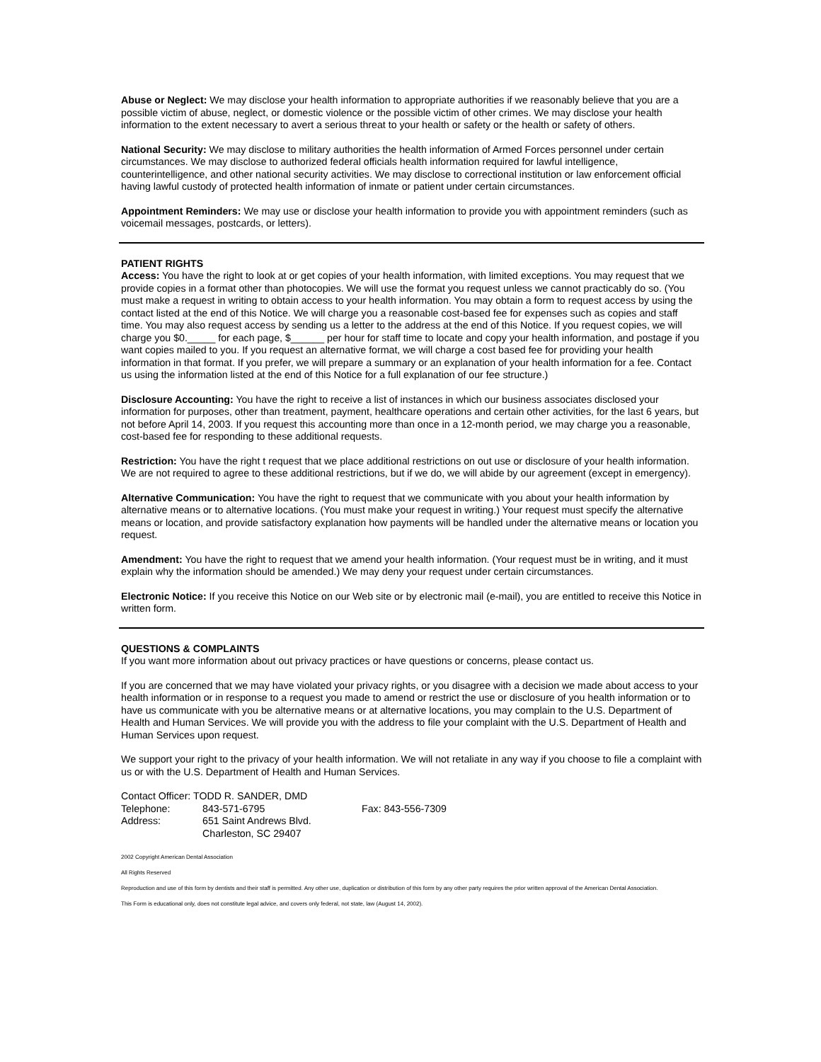Abuse or Neglect: We may disclose your health information to appropriate authorities if we reasonably believe that you are a possible victim of abuse, neglect, or domestic violence or the possible victim of other crimes. We may disclose your health information to the extent necessary to avert a serious threat to your health or safety or the health or safety of others.
National Security: We may disclose to military authorities the health information of Armed Forces personnel under certain circumstances. We may disclose to authorized federal officials health information required for lawful intelligence, counterintelligence, and other national security activities. We may disclose to correctional institution or law enforcement official having lawful custody of protected health information of inmate or patient under certain circumstances.
Appointment Reminders: We may use or disclose your health information to provide you with appointment reminders (such as voicemail messages, postcards, or letters).
PATIENT RIGHTS
Access: You have the right to look at or get copies of your health information, with limited exceptions. You may request that we provide copies in a format other than photocopies. We will use the format you request unless we cannot practicably do so. (You must make a request in writing to obtain access to your health information. You may obtain a form to request access by using the contact listed at the end of this Notice. We will charge you a reasonable cost-based fee for expenses such as copies and staff time. You may also request access by sending us a letter to the address at the end of this Notice. If you request copies, we will charge you $0._____ for each page, $______ per hour for staff time to locate and copy your health information, and postage if you want copies mailed to you. If you request an alternative format, we will charge a cost based fee for providing your health information in that format. If you prefer, we will prepare a summary or an explanation of your health information for a fee. Contact us using the information listed at the end of this Notice for a full explanation of our fee structure.)
Disclosure Accounting: You have the right to receive a list of instances in which our business associates disclosed your information for purposes, other than treatment, payment, healthcare operations and certain other activities, for the last 6 years, but not before April 14, 2003. If you request this accounting more than once in a 12-month period, we may charge you a reasonable, cost-based fee for responding to these additional requests.
Restriction: You have the right t request that we place additional restrictions on out use or disclosure of your health information. We are not required to agree to these additional restrictions, but if we do, we will abide by our agreement (except in emergency).
Alternative Communication: You have the right to request that we communicate with you about your health information by alternative means or to alternative locations. (You must make your request in writing.) Your request must specify the alternative means or location, and provide satisfactory explanation how payments will be handled under the alternative means or location you request.
Amendment: You have the right to request that we amend your health information. (Your request must be in writing, and it must explain why the information should be amended.) We may deny your request under certain circumstances.
Electronic Notice: If you receive this Notice on our Web site or by electronic mail (e-mail), you are entitled to receive this Notice in written form.
QUESTIONS & COMPLAINTS
If you want more information about out privacy practices or have questions or concerns, please contact us.
If you are concerned that we may have violated your privacy rights, or you disagree with a decision we made about access to your health information or in response to a request you made to amend or restrict the use or disclosure of you health information or to have us communicate with you be alternative means or at alternative locations, you may complain to the U.S. Department of Health and Human Services. We will provide you with the address to file your complaint with the U.S. Department of Health and Human Services upon request.
We support your right to the privacy of your health information. We will not retaliate in any way if you choose to file a complaint with us or with the U.S. Department of Health and Human Services.
| Contact Officer: TODD R. SANDER, DMD | | |
| Telephone: | 843-571-6795 | Fax: 843-556-7309 |
| Address: | 651 Saint Andrews Blvd. | |
| | Charleston, SC 29407 | |
2002 Copyright American Dental Association
All Rights Reserved
Reproduction and use of this form by dentists and their staff is permitted. Any other use, duplication or distribution of this form by any other party requires the prior written approval of the American Dental Association.
This Form is educational only, does not constitute legal advice, and covers only federal, not state, law (August 14, 2002).